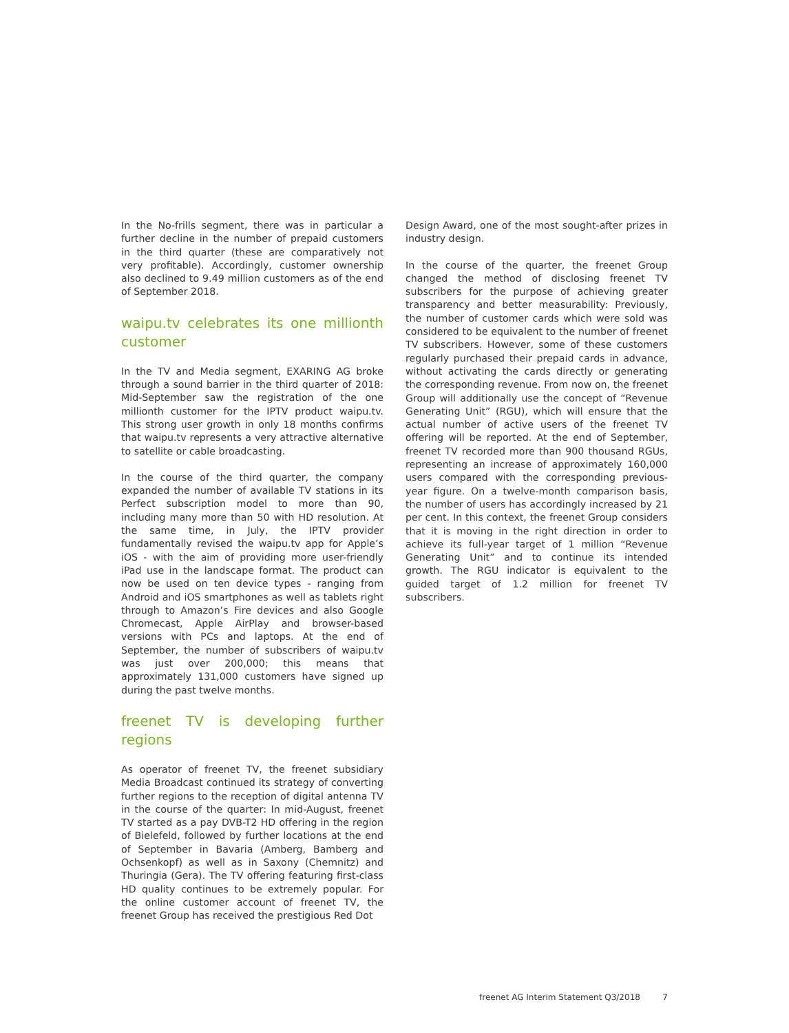In the No-frills segment, there was in particular a further decline in the number of prepaid customers in the third quarter (these are comparatively not very profitable). Accordingly, customer ownership also declined to 9.49 million customers as of the end of September 2018.
waipu.tv celebrates its one millionth customer
In the TV and Media segment, EXARING AG broke through a sound barrier in the third quarter of 2018: Mid-September saw the registration of the one millionth customer for the IPTV product waipu.tv. This strong user growth in only 18 months confirms that waipu.tv represents a very attractive alternative to satellite or cable broadcasting.
In the course of the third quarter, the company expanded the number of available TV stations in its Perfect subscription model to more than 90, including many more than 50 with HD resolution. At the same time, in July, the IPTV provider fundamentally revised the waipu.tv app for Apple’s iOS - with the aim of providing more user-friendly iPad use in the landscape format. The product can now be used on ten device types - ranging from Android and iOS smartphones as well as tablets right through to Amazon’s Fire devices and also Google Chromecast, Apple AirPlay and browser-based versions with PCs and laptops. At the end of September, the number of subscribers of waipu.tv was just over 200,000; this means that approximately 131,000 customers have signed up during the past twelve months.
freenet TV is developing further regions
As operator of freenet TV, the freenet subsidiary Media Broadcast continued its strategy of converting further regions to the reception of digital antenna TV in the course of the quarter: In mid-August, freenet TV started as a pay DVB-T2 HD offering in the region of Bielefeld, followed by further locations at the end of September in Bavaria (Amberg, Bamberg and Ochsenkopf) as well as in Saxony (Chemnitz) and Thuringia (Gera). The TV offering featuring first-class HD quality continues to be extremely popular. For the online customer account of freenet TV, the freenet Group has received the prestigious Red Dot
Design Award, one of the most sought-after prizes in industry design.
In the course of the quarter, the freenet Group changed the method of disclosing freenet TV subscribers for the purpose of achieving greater transparency and better measurability: Previously, the number of customer cards which were sold was considered to be equivalent to the number of freenet TV subscribers. However, some of these customers regularly purchased their prepaid cards in advance, without activating the cards directly or generating the corresponding revenue. From now on, the freenet Group will additionally use the concept of “Revenue Generating Unit” (RGU), which will ensure that the actual number of active users of the freenet TV offering will be reported. At the end of September, freenet TV recorded more than 900 thousand RGUs, representing an increase of approximately 160,000 users compared with the corresponding previous-year figure. On a twelve-month comparison basis, the number of users has accordingly increased by 21 per cent. In this context, the freenet Group considers that it is moving in the right direction in order to achieve its full-year target of 1 million “Revenue Generating Unit” and to continue its intended growth. The RGU indicator is equivalent to the guided target of 1.2 million for freenet TV subscribers.
freenet AG Interim Statement Q3/2018 7